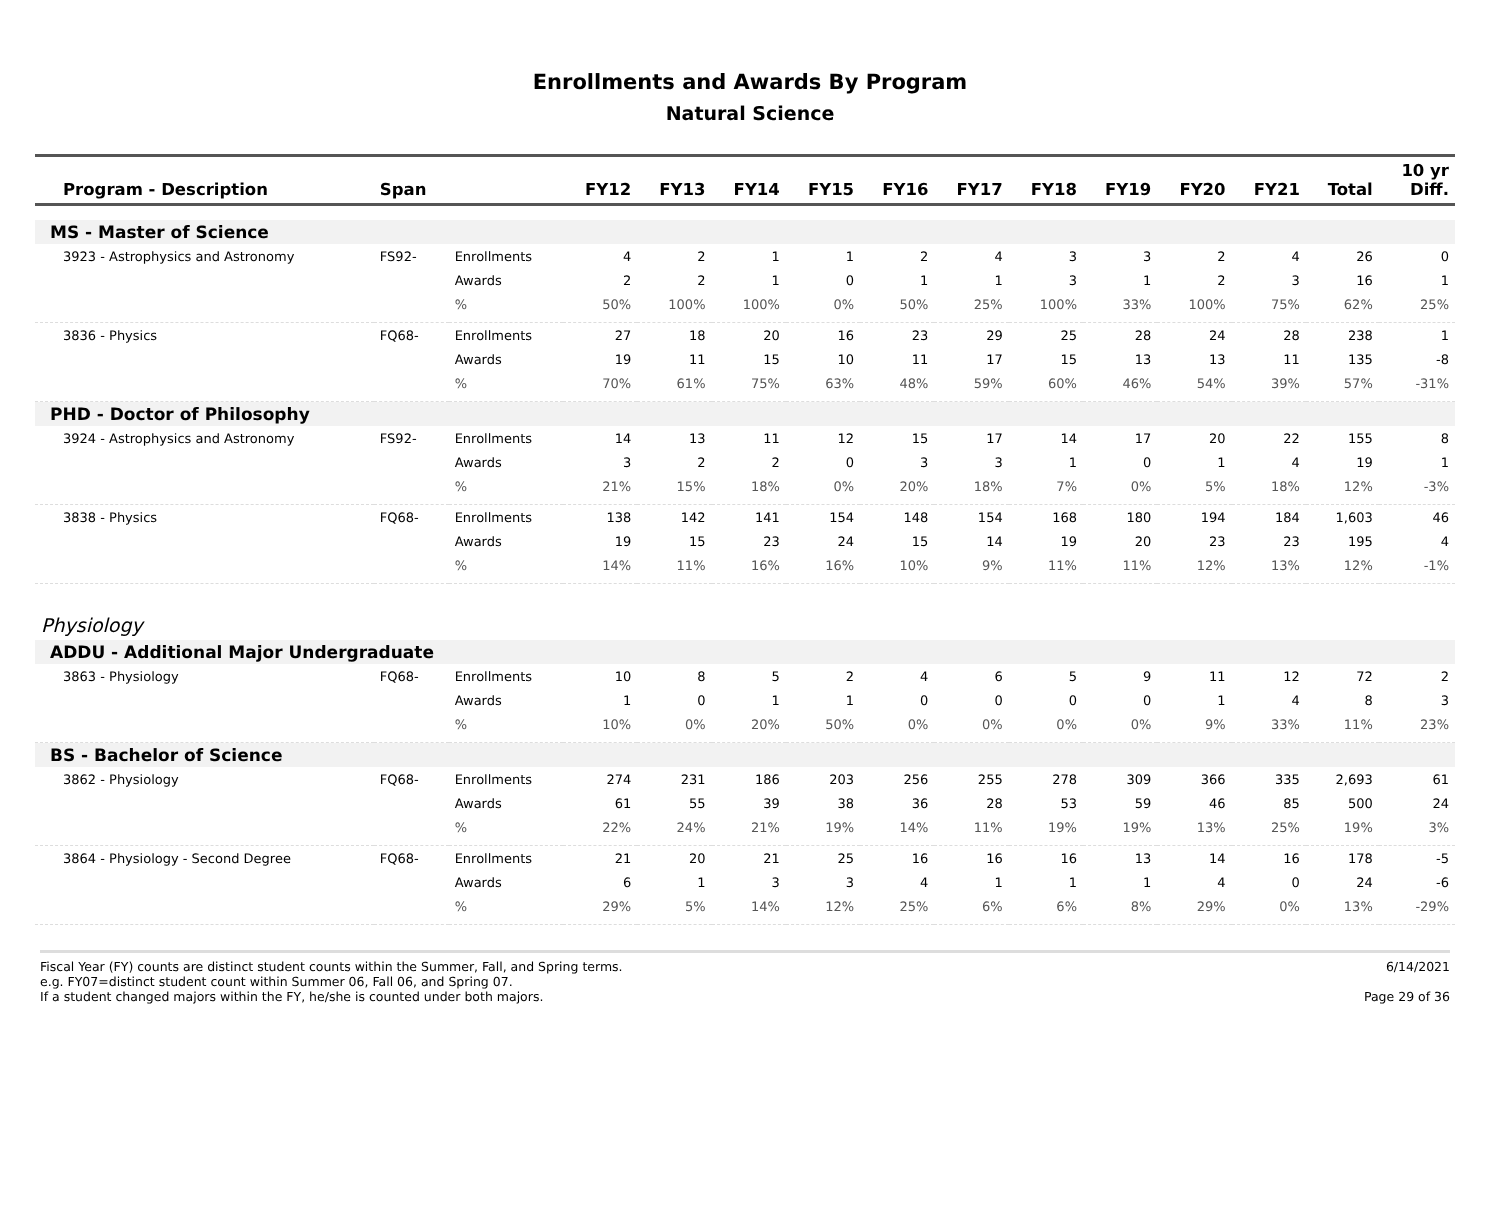Enrollments and Awards By Program
Natural Science
| Program - Description | Span | | FY12 | FY13 | FY14 | FY15 | FY16 | FY17 | FY18 | FY19 | FY20 | FY21 | Total | 10 yr Diff. |
| --- | --- | --- | --- | --- | --- | --- | --- | --- | --- | --- | --- | --- | --- | --- |
| MS - Master of Science | | | | | | | | | | | | | | |
| 3923 - Astrophysics and Astronomy | FS92- | Enrollments | 4 | 2 | 1 | 1 | 2 | 4 | 3 | 3 | 2 | 4 | 26 | 0 |
| | | Awards | 2 | 2 | 1 | 0 | 1 | 1 | 3 | 1 | 2 | 3 | 16 | 1 |
| | | % | 50% | 100% | 100% | 0% | 50% | 25% | 100% | 33% | 100% | 75% | 62% | 25% |
| 3836 - Physics | FQ68- | Enrollments | 27 | 18 | 20 | 16 | 23 | 29 | 25 | 28 | 24 | 28 | 238 | 1 |
| | | Awards | 19 | 11 | 15 | 10 | 11 | 17 | 15 | 13 | 13 | 11 | 135 | -8 |
| | | % | 70% | 61% | 75% | 63% | 48% | 59% | 60% | 46% | 54% | 39% | 57% | -31% |
| PHD - Doctor of Philosophy | | | | | | | | | | | | | | |
| 3924 - Astrophysics and Astronomy | FS92- | Enrollments | 14 | 13 | 11 | 12 | 15 | 17 | 14 | 17 | 20 | 22 | 155 | 8 |
| | | Awards | 3 | 2 | 2 | 0 | 3 | 3 | 1 | 0 | 1 | 4 | 19 | 1 |
| | | % | 21% | 15% | 18% | 0% | 20% | 18% | 7% | 0% | 5% | 18% | 12% | -3% |
| 3838 - Physics | FQ68- | Enrollments | 138 | 142 | 141 | 154 | 148 | 154 | 168 | 180 | 194 | 184 | 1,603 | 46 |
| | | Awards | 19 | 15 | 23 | 24 | 15 | 14 | 19 | 20 | 23 | 23 | 195 | 4 |
| | | % | 14% | 11% | 16% | 16% | 10% | 9% | 11% | 11% | 12% | 13% | 12% | -1% |
| Physiology | | | | | | | | | | | | | | |
| ADDU - Additional Major Undergraduate | | | | | | | | | | | | | | |
| 3863 - Physiology | FQ68- | Enrollments | 10 | 8 | 5 | 2 | 4 | 6 | 5 | 9 | 11 | 12 | 72 | 2 |
| | | Awards | 1 | 0 | 1 | 1 | 0 | 0 | 0 | 0 | 1 | 4 | 8 | 3 |
| | | % | 10% | 0% | 20% | 50% | 0% | 0% | 0% | 0% | 9% | 33% | 11% | 23% |
| BS - Bachelor of Science | | | | | | | | | | | | | | |
| 3862 - Physiology | FQ68- | Enrollments | 274 | 231 | 186 | 203 | 256 | 255 | 278 | 309 | 366 | 335 | 2,693 | 61 |
| | | Awards | 61 | 55 | 39 | 38 | 36 | 28 | 53 | 59 | 46 | 85 | 500 | 24 |
| | | % | 22% | 24% | 21% | 19% | 14% | 11% | 19% | 19% | 13% | 25% | 19% | 3% |
| 3864 - Physiology - Second Degree | FQ68- | Enrollments | 21 | 20 | 21 | 25 | 16 | 16 | 16 | 13 | 14 | 16 | 178 | -5 |
| | | Awards | 6 | 1 | 3 | 3 | 4 | 1 | 1 | 1 | 4 | 0 | 24 | -6 |
| | | % | 29% | 5% | 14% | 12% | 25% | 6% | 6% | 8% | 29% | 0% | 13% | -29% |
Fiscal Year (FY) counts are distinct student counts within the Summer, Fall, and Spring terms.
e.g. FY07=distinct student count within Summer 06, Fall 06, and Spring 07.
If a student changed majors within the FY, he/she is counted under both majors.
6/14/2021
Page 29 of 36